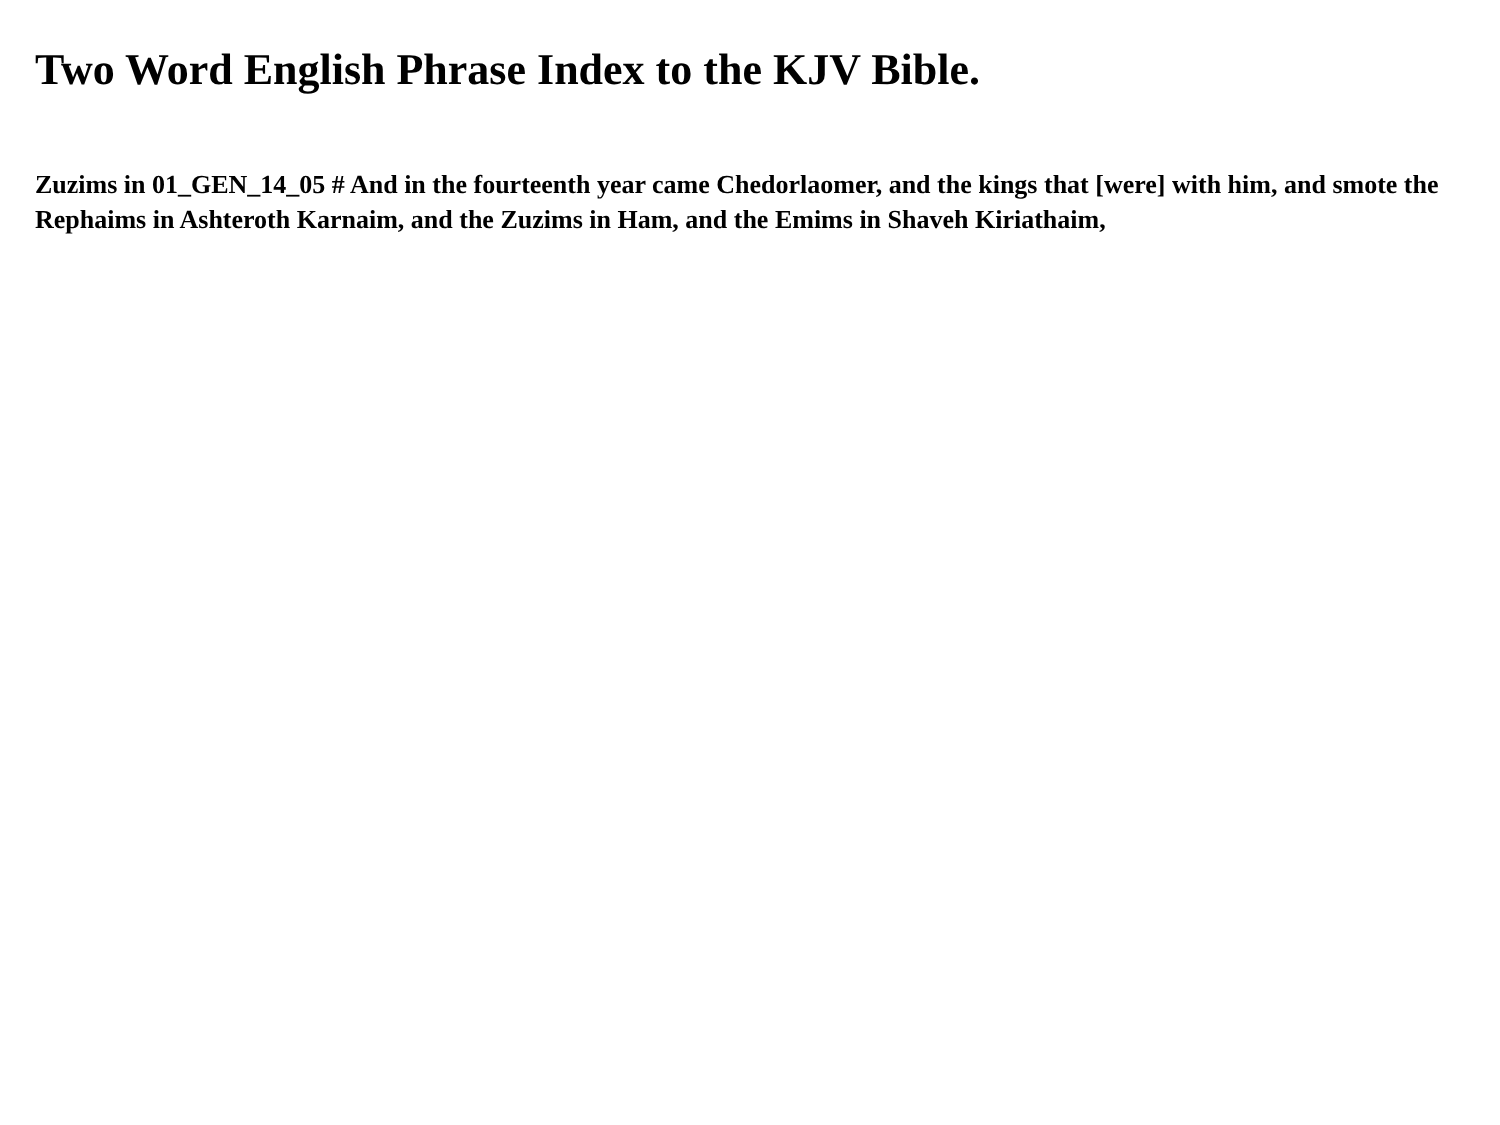Two Word English Phrase Index to the KJV Bible.
Zuzims in 01_GEN_14_05 # And in the fourteenth year came Chedorlaomer, and the kings that [were] with him, and smote the Rephaims in Ashteroth Karnaim, and the Zuzims in Ham, and the Emims in Shaveh Kiriathaim,